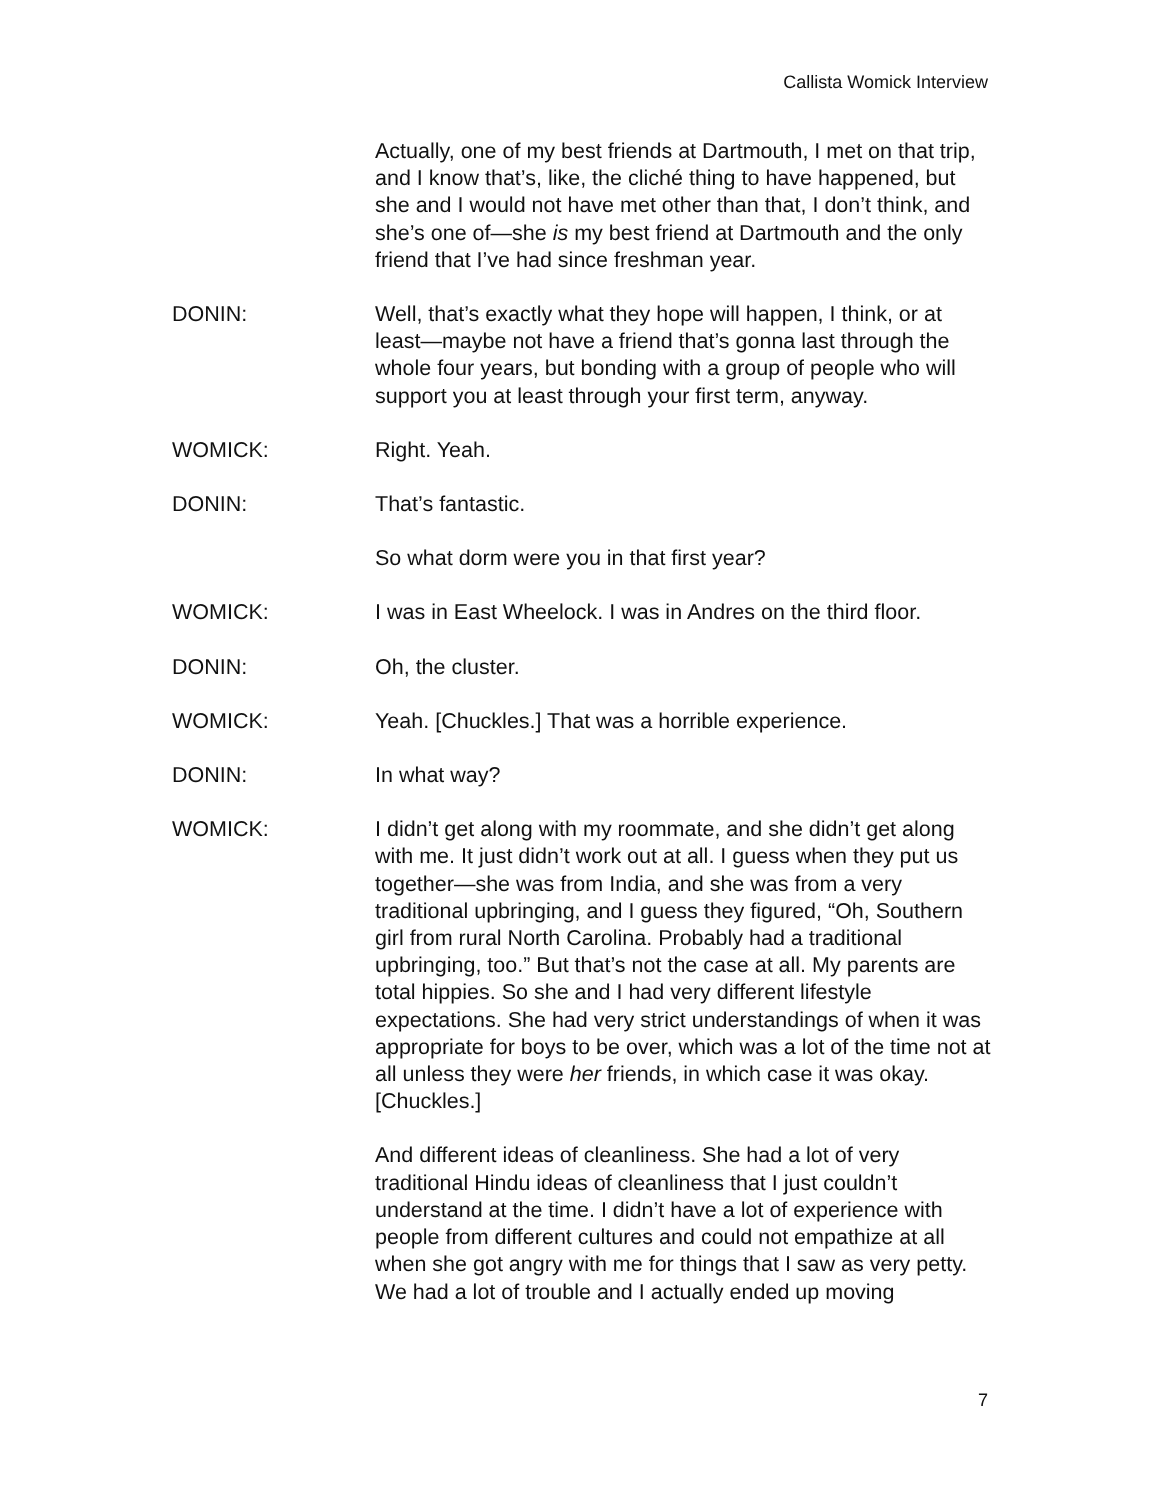Callista Womick Interview
Actually, one of my best friends at Dartmouth, I met on that trip, and I know that’s, like, the cliché thing to have happened, but she and I would not have met other than that, I don’t think, and she’s one of—she is my best friend at Dartmouth and the only friend that I’ve had since freshman year.
DONIN: Well, that’s exactly what they hope will happen, I think, or at least—maybe not have a friend that’s gonna last through the whole four years, but bonding with a group of people who will support you at least through your first term, anyway.
WOMICK: Right. Yeah.
DONIN: That’s fantastic.
So what dorm were you in that first year?
WOMICK: I was in East Wheelock. I was in Andres on the third floor.
DONIN: Oh, the cluster.
WOMICK: Yeah. [Chuckles.] That was a horrible experience.
DONIN: In what way?
WOMICK: I didn’t get along with my roommate, and she didn’t get along with me. It just didn’t work out at all. I guess when they put us together—she was from India, and she was from a very traditional upbringing, and I guess they figured, “Oh, Southern girl from rural North Carolina. Probably had a traditional upbringing, too.” But that’s not the case at all. My parents are total hippies. So she and I had very different lifestyle expectations. She had very strict understandings of when it was appropriate for boys to be over, which was a lot of the time not at all unless they were her friends, in which case it was okay. [Chuckles.]
And different ideas of cleanliness. She had a lot of very traditional Hindu ideas of cleanliness that I just couldn’t understand at the time. I didn’t have a lot of experience with people from different cultures and could not empathize at all when she got angry with me for things that I saw as very petty. We had a lot of trouble and I actually ended up moving
7